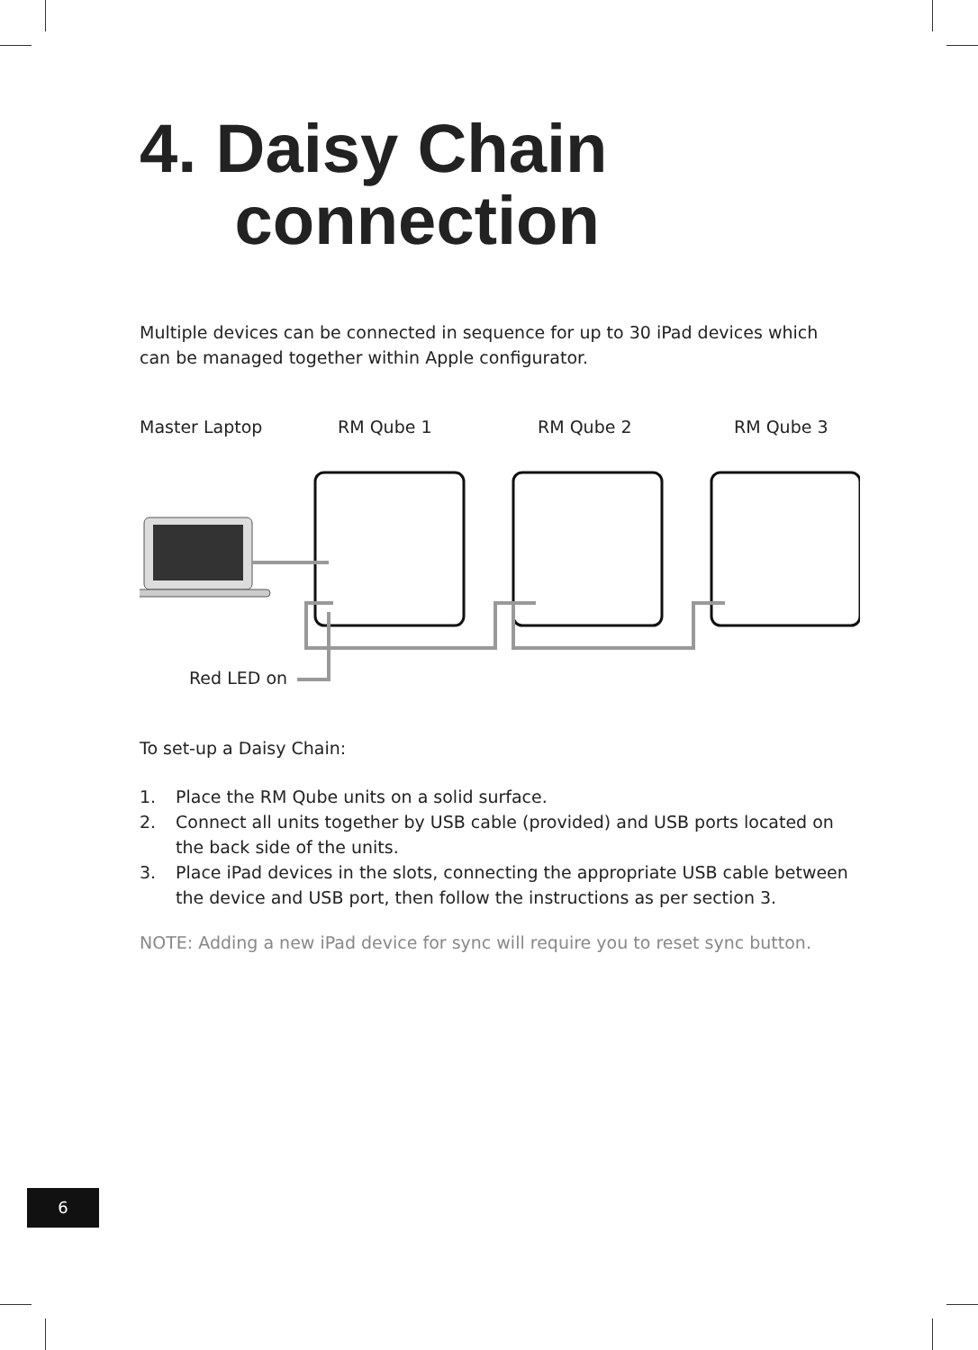4. Daisy Chain
connection
Multiple devices can be connected in sequence for up to 30 iPad devices which can be managed together within Apple configurator.
Master Laptop RM Qube 1 RM Qube 2 RM Qube 3
Red LED on
To set-up a Daisy Chain:
1. Place the RM Qube units on a solid surface.
2. Connect all units together by USB cable (provided) and USB ports located on the back side of the units.
3. Place iPad devices in the slots, connecting the appropriate USB cable between the device and USB port, then follow the instructions as per section 3.
NOTE: Adding a new iPad device for sync will require you to reset sync button.
6